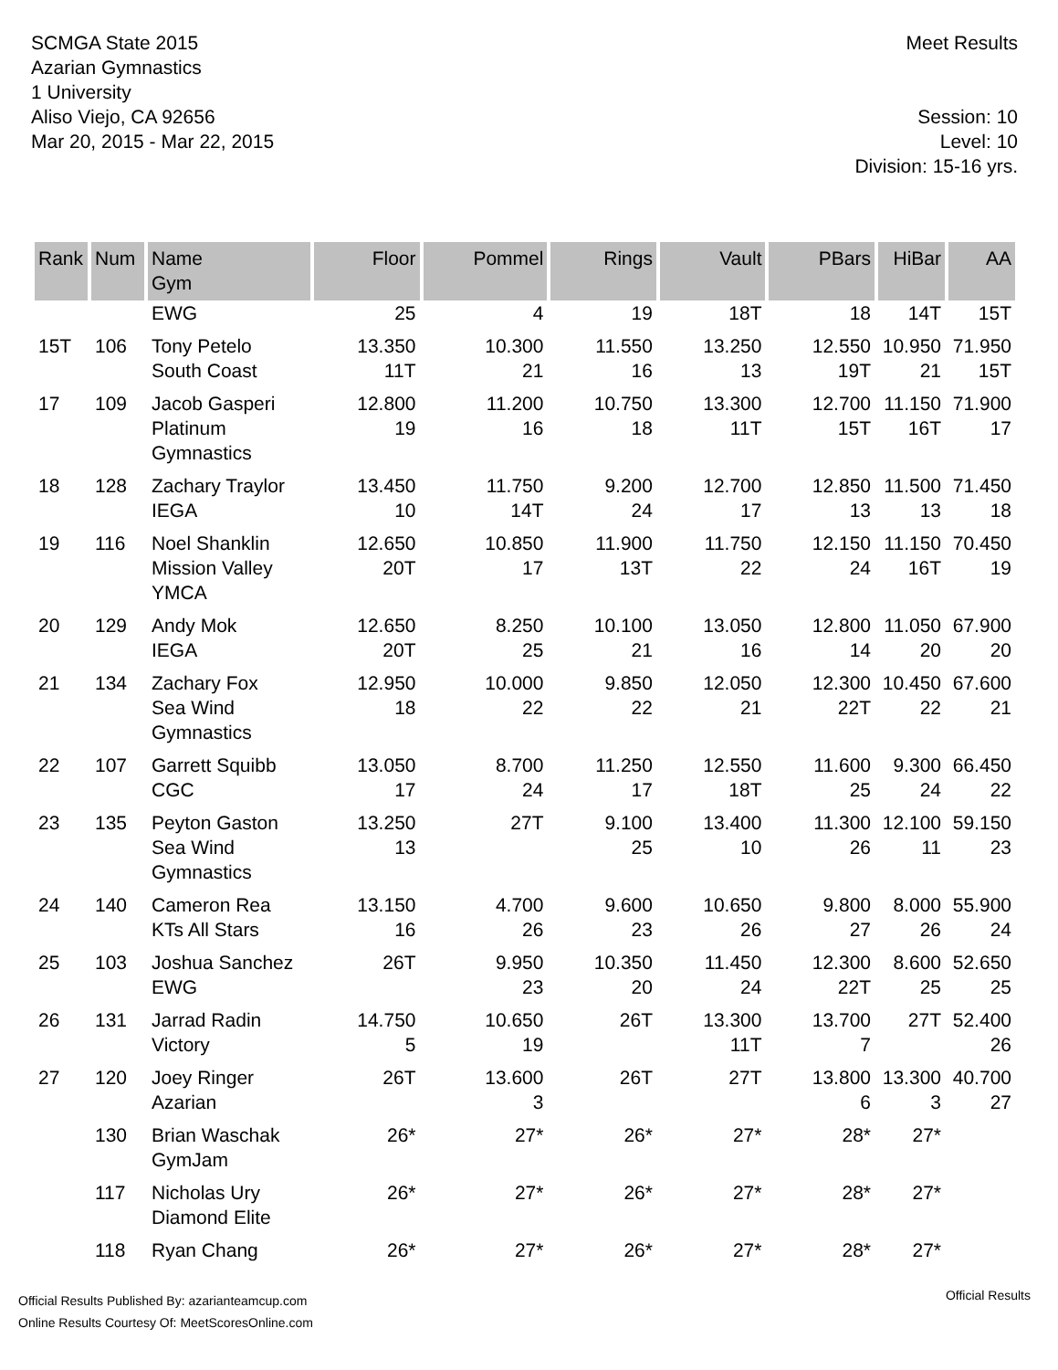SCMGA State 2015
Azarian Gymnastics
1 University
Aliso Viejo, CA 92656
Mar 20, 2015 - Mar 22, 2015
Meet Results
Session: 10
Level: 10
Division: 15-16 yrs.
| Rank | Num | Name Gym | Floor | Pommel | Rings | Vault | PBars | HiBar | AA |
| --- | --- | --- | --- | --- | --- | --- | --- | --- | --- |
| | | EWG | 25 | 4 | 19 | 18T | 18 | 14T | 15T |
| 15T | 106 | Tony Petelo South Coast | 13.350 11T | 10.300 21 | 11.550 16 | 13.250 13 | 12.550 19T | 10.950 21 | 71.950 15T |
| 17 | 109 | Jacob Gasperi Platinum Gymnastics | 12.800 19 | 11.200 16 | 10.750 18 | 13.300 11T | 12.700 15T | 11.150 16T | 71.900 17 |
| 18 | 128 | Zachary Traylor IEGA | 13.450 10 | 11.750 14T | 9.200 24 | 12.700 17 | 12.850 13 | 11.500 13 | 71.450 18 |
| 19 | 116 | Noel Shanklin Mission Valley YMCA | 12.650 20T | 10.850 17 | 11.900 13T | 11.750 22 | 12.150 24 | 11.150 16T | 70.450 19 |
| 20 | 129 | Andy Mok IEGA | 12.650 20T | 8.250 25 | 10.100 21 | 13.050 16 | 12.800 14 | 11.050 20 | 67.900 20 |
| 21 | 134 | Zachary Fox Sea Wind Gymnastics | 12.950 18 | 10.000 22 | 9.850 22 | 12.050 21 | 12.300 22T | 10.450 22 | 67.600 21 |
| 22 | 107 | Garrett Squibb CGC | 13.050 17 | 8.700 24 | 11.250 17 | 12.550 18T | 11.600 25 | 9.300 24 | 66.450 22 |
| 23 | 135 | Peyton Gaston Sea Wind Gymnastics | 13.250 13 | 27T | 9.100 25 | 13.400 10 | 11.300 26 | 12.100 11 | 59.150 23 |
| 24 | 140 | Cameron Rea KTs All Stars | 13.150 16 | 4.700 26 | 9.600 23 | 10.650 26 | 9.800 27 | 8.000 26 | 55.900 24 |
| 25 | 103 | Joshua Sanchez EWG | 26T | 9.950 23 | 10.350 20 | 11.450 24 | 12.300 22T | 8.600 25 | 52.650 25 |
| 26 | 131 | Jarrad Radin Victory | 14.750 5 | 10.650 19 | 26T | 13.300 11T | 13.700 7 | 27T | 52.400 26 |
| 27 | 120 | Joey Ringer Azarian | 26T | 13.600 3 | 26T | 27T | 13.800 6 | 13.300 3 | 40.700 27 |
| | 130 | Brian Waschak GymJam | 26* | 27* | 26* | 27* | 28* | 27* | |
| | 117 | Nicholas Ury Diamond Elite | 26* | 27* | 26* | 27* | 28* | 27* | |
| | 118 | Ryan Chang | 26* | 27* | 26* | 27* | 28* | 27* | |
Official Results Published By: azarianteamcup.com
Online Results Courtesy Of: MeetScoresOnline.com
Official Results